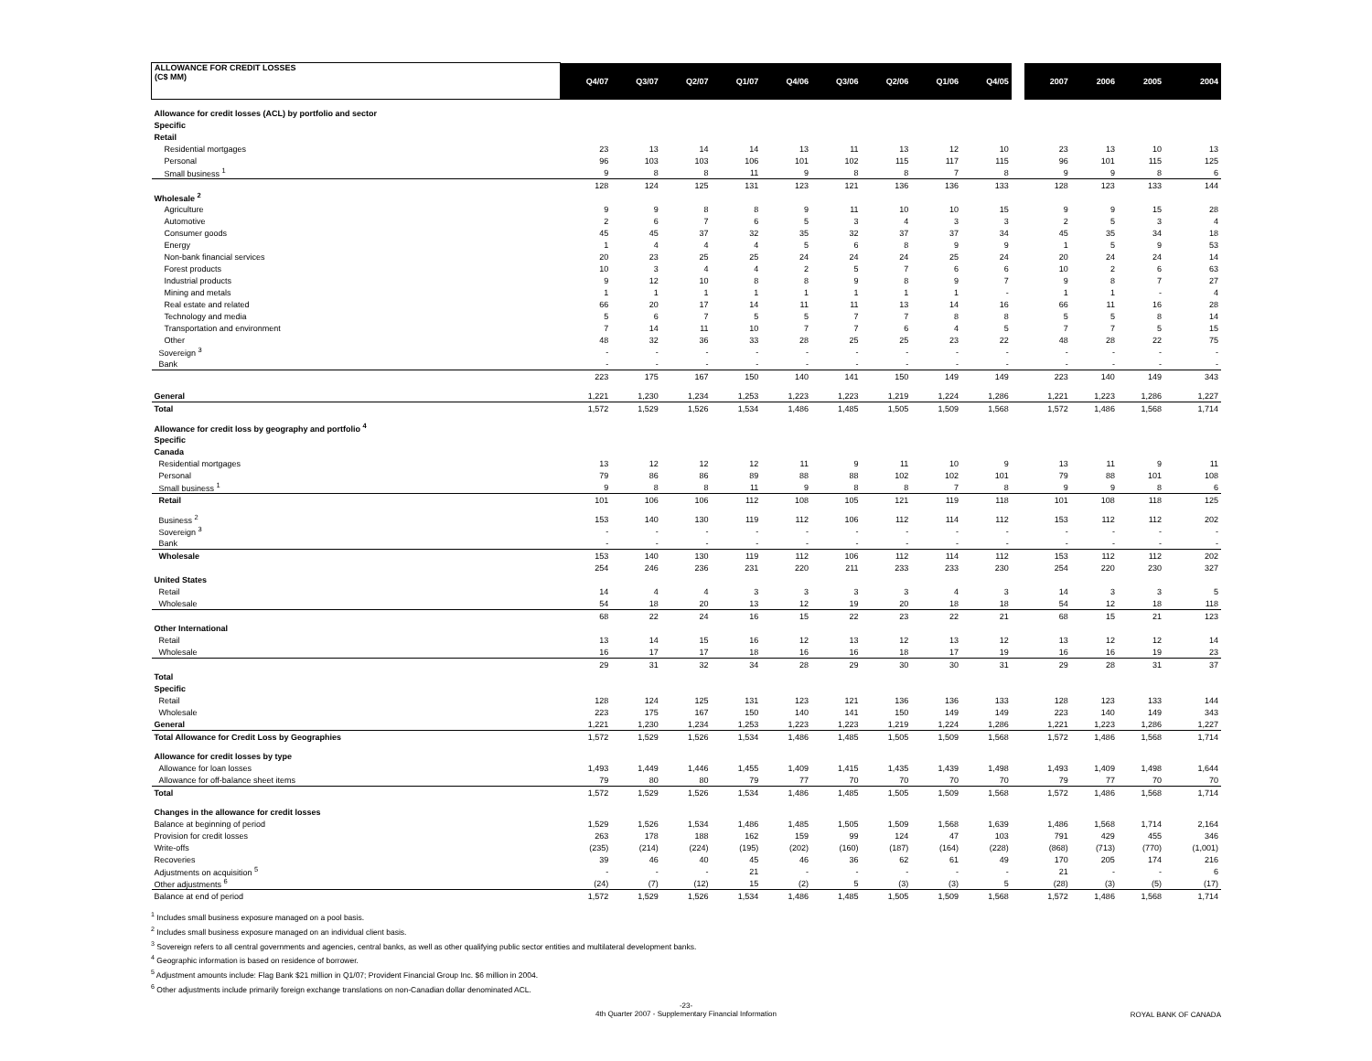| ALLOWANCE FOR CREDIT LOSSES (C$ MM) | Q4/07 | Q3/07 | Q2/07 | Q1/07 | Q4/06 | Q3/06 | Q2/06 | Q1/06 | Q4/05 | | 2007 | 2006 | 2005 | 2004 |
| Allowance for credit losses (ACL) by portfolio and sector | | | | | | | | | | | | | | |
| Specific | | | | | | | | | | | | | | |
| Retail | | | | | | | | | | | | | | |
| Residential mortgages | 23 | 13 | 14 | 14 | 13 | 11 | 13 | 12 | 10 | | 23 | 13 | 10 | 13 |
| Personal | 96 | 103 | 103 | 106 | 101 | 102 | 115 | 117 | 115 | | 96 | 101 | 115 | 125 |
| Small business <sup>1</sup> | 9 | 8 | 8 | 11 | 9 | 8 | 8 | 7 | 8 | | 9 | 9 | 8 | 6 |
| | 128 | 124 | 125 | 131 | 123 | 121 | 136 | 136 | 133 | | 128 | 123 | 133 | 144 |
| Wholesale <sup>2</sup> | | | | | | | | | | | | | | |
| Agriculture | 9 | 9 | 8 | 8 | 9 | 11 | 10 | 10 | 15 | | 9 | 9 | 15 | 28 |
| Automotive | 2 | 6 | 7 | 6 | 5 | 3 | 4 | 3 | 3 | | 2 | 5 | 3 | 4 |
| Consumer goods | 45 | 45 | 37 | 32 | 35 | 32 | 37 | 37 | 34 | | 45 | 35 | 34 | 18 |
| Energy | 1 | 4 | 4 | 4 | 5 | 6 | 8 | 9 | 9 | | 1 | 5 | 9 | 53 |
| Non-bank financial services | 20 | 23 | 25 | 25 | 24 | 24 | 24 | 25 | 24 | | 20 | 24 | 24 | 14 |
| Forest products | 10 | 3 | 4 | 4 | 2 | 5 | 7 | 6 | 6 | | 10 | 2 | 6 | 63 |
| Industrial products | 9 | 12 | 10 | 8 | 8 | 9 | 8 | 9 | 7 | | 9 | 8 | 7 | 27 |
| Mining and metals | 1 | 1 | 1 | 1 | 1 | 1 | 1 | 1 | - | | 1 | 1 | - | 4 |
| Real estate and related | 66 | 20 | 17 | 14 | 11 | 11 | 13 | 14 | 16 | | 66 | 11 | 16 | 28 |
| Technology and media | 5 | 6 | 7 | 5 | 5 | 7 | 7 | 8 | 8 | | 5 | 5 | 8 | 14 |
| Transportation and environment | 7 | 14 | 11 | 10 | 7 | 7 | 6 | 4 | 5 | | 7 | 7 | 5 | 15 |
| Other | 48 | 32 | 36 | 33 | 28 | 25 | 25 | 23 | 22 | | 48 | 28 | 22 | 75 |
| Sovereign <sup>3</sup> | - | - | - | - | - | - | - | - | - | | - | - | - | - |
| Bank | - | - | - | - | - | - | - | - | - | | - | - | - | - |
| | 223 | 175 | 167 | 150 | 140 | 141 | 150 | 149 | 149 | | 223 | 140 | 149 | 343 |
| General | 1,221 | 1,230 | 1,234 | 1,253 | 1,223 | 1,223 | 1,219 | 1,224 | 1,286 | | 1,221 | 1,223 | 1,286 | 1,227 |
| Total | 1,572 | 1,529 | 1,526 | 1,534 | 1,486 | 1,485 | 1,505 | 1,509 | 1,568 | | 1,572 | 1,486 | 1,568 | 1,714 |
| Allowance for credit loss by geography and portfolio <sup>4</sup> | | | | | | | | | | | | | | |
| Specific | | | | | | | | | | | | | | |
| Canada | | | | | | | | | | | | | | |
| Residential mortgages | 13 | 12 | 12 | 12 | 11 | 9 | 11 | 10 | 9 | | 13 | 11 | 9 | 11 |
| Personal | 79 | 86 | 86 | 89 | 88 | 88 | 102 | 102 | 101 | | 79 | 88 | 101 | 108 |
| Small business <sup>1</sup> | 9 | 8 | 8 | 11 | 9 | 8 | 8 | 7 | 8 | | 9 | 9 | 8 | 6 |
| Retail | 101 | 106 | 106 | 112 | 108 | 105 | 121 | 119 | 118 | | 101 | 108 | 118 | 125 |
| Business <sup>2</sup> | 153 | 140 | 130 | 119 | 112 | 106 | 112 | 114 | 112 | | 153 | 112 | 112 | 202 |
| Sovereign <sup>3</sup> | - | - | - | - | - | - | - | - | - | | - | - | - | - |
| Bank | - | - | - | - | - | - | - | - | - | | - | - | - | - |
| Wholesale | 153 | 140 | 130 | 119 | 112 | 106 | 112 | 114 | 112 | | 153 | 112 | 112 | 202 |
| | 254 | 246 | 236 | 231 | 220 | 211 | 233 | 233 | 230 | | 254 | 220 | 230 | 327 |
| United States | | | | | | | | | | | | | | |
| Retail | 14 | 4 | 4 | 3 | 3 | 3 | 3 | 4 | 3 | | 14 | 3 | 3 | 5 |
| Wholesale | 54 | 18 | 20 | 13 | 12 | 19 | 20 | 18 | 18 | | 54 | 12 | 18 | 118 |
| | 68 | 22 | 24 | 16 | 15 | 22 | 23 | 22 | 21 | | 68 | 15 | 21 | 123 |
| Other International | | | | | | | | | | | | | | |
| Retail | 13 | 14 | 15 | 16 | 12 | 13 | 12 | 13 | 12 | | 13 | 12 | 12 | 14 |
| Wholesale | 16 | 17 | 17 | 18 | 16 | 16 | 18 | 17 | 19 | | 16 | 16 | 19 | 23 |
| | 29 | 31 | 32 | 34 | 28 | 29 | 30 | 30 | 31 | | 29 | 28 | 31 | 37 |
| Total | | | | | | | | | | | | | | |
| Specific | | | | | | | | | | | | | | |
| Retail | 128 | 124 | 125 | 131 | 123 | 121 | 136 | 136 | 133 | | 128 | 123 | 133 | 144 |
| Wholesale | 223 | 175 | 167 | 150 | 140 | 141 | 150 | 149 | 149 | | 223 | 140 | 149 | 343 |
| General | 1,221 | 1,230 | 1,234 | 1,253 | 1,223 | 1,223 | 1,219 | 1,224 | 1,286 | | 1,221 | 1,223 | 1,286 | 1,227 |
| Total Allowance for Credit Loss by Geographies | 1,572 | 1,529 | 1,526 | 1,534 | 1,486 | 1,485 | 1,505 | 1,509 | 1,568 | | 1,572 | 1,486 | 1,568 | 1,714 |
| Allowance for credit losses by type | | | | | | | | | | | | | | |
| Allowance for loan losses | 1,493 | 1,449 | 1,446 | 1,455 | 1,409 | 1,415 | 1,435 | 1,439 | 1,498 | | 1,493 | 1,409 | 1,498 | 1,644 |
| Allowance for off-balance sheet items | 79 | 80 | 80 | 79 | 77 | 70 | 70 | 70 | 70 | | 79 | 77 | 70 | 70 |
| Total | 1,572 | 1,529 | 1,526 | 1,534 | 1,486 | 1,485 | 1,505 | 1,509 | 1,568 | | 1,572 | 1,486 | 1,568 | 1,714 |
| Changes in the allowance for credit losses | | | | | | | | | | | | | | |
| Balance at beginning of period | 1,529 | 1,526 | 1,534 | 1,486 | 1,485 | 1,505 | 1,509 | 1,568 | 1,639 | | 1,486 | 1,568 | 1,714 | 2,164 |
| Provision for credit losses | 263 | 178 | 188 | 162 | 159 | 99 | 124 | 47 | 103 | | 791 | 429 | 455 | 346 |
| Write-offs | (235) | (214) | (224) | (195) | (202) | (160) | (187) | (164) | (228) | | (868) | (713) | (770) | (1,001) |
| Recoveries | 39 | 46 | 40 | 45 | 46 | 36 | 62 | 61 | 49 | | 170 | 205 | 174 | 216 |
| Adjustments on acquisition <sup>5</sup> | - | - | - | 21 | - | - | - | - | - | | 21 | - | - | 6 |
| Other adjustments <sup>6</sup> | (24) | (7) | (12) | 15 | (2) | 5 | (3) | (3) | 5 | | (28) | (3) | (5) | (17) |
| Balance at end of period | 1,572 | 1,529 | 1,526 | 1,534 | 1,486 | 1,485 | 1,505 | 1,509 | 1,568 | | 1,572 | 1,486 | 1,568 | 1,714 |
<sup>1</sup> Includes small business exposure managed on a pool basis.
<sup>2</sup> Includes small business exposure managed on an individual client basis.
<sup>3</sup> Sovereign refers to all central governments and agencies, central banks, as well as other qualifying public sector entities and multilateral development banks.
<sup>4</sup> Geographic information is based on residence of borrower.
<sup>5</sup> Adjustment amounts include: Flag Bank $21 million in Q1/07; Provident Financial Group Inc. $6 million in 2004.
<sup>6</sup> Other adjustments include primarily foreign exchange translations on non-Canadian dollar denominated ACL.
-23-
4th Quarter 2007 - Supplementary Financial Information ROYAL BANK OF CANADA